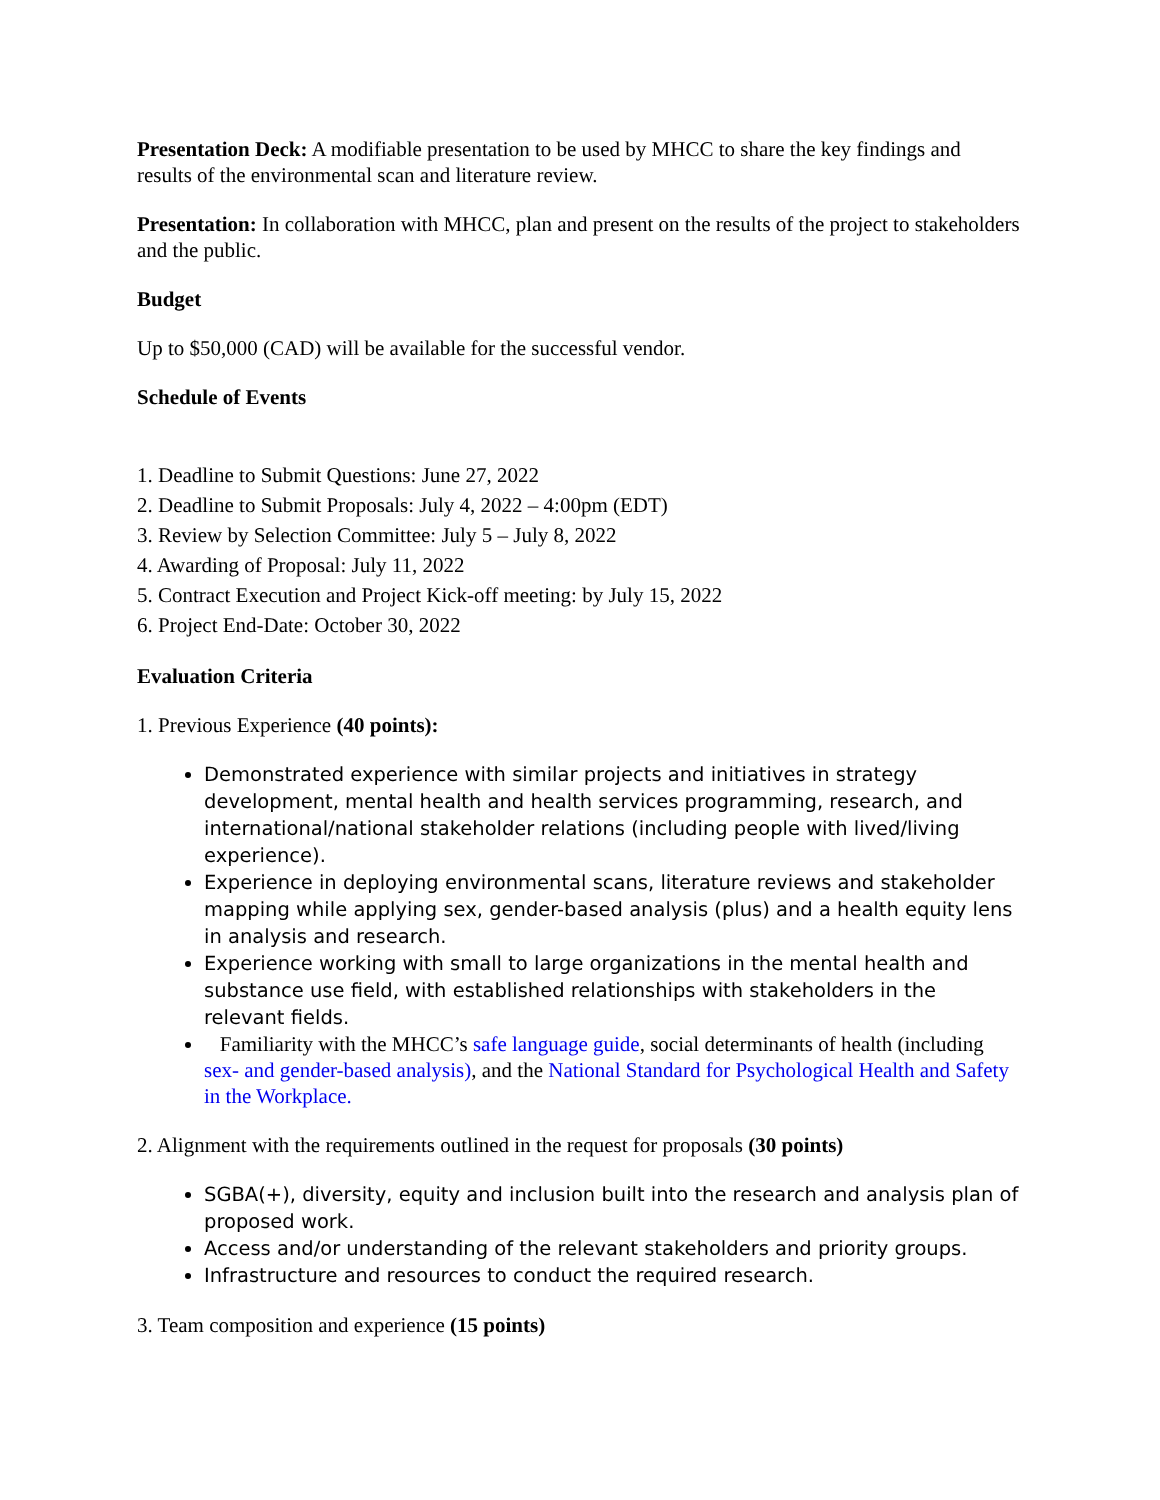Presentation Deck: A modifiable presentation to be used by MHCC to share the key findings and results of the environmental scan and literature review.
Presentation: In collaboration with MHCC, plan and present on the results of the project to stakeholders and the public.
Budget
Up to $50,000 (CAD) will be available for the successful vendor.
Schedule of Events
1. Deadline to Submit Questions: June 27, 2022
2. Deadline to Submit Proposals: July 4, 2022 – 4:00pm (EDT)
3. Review by Selection Committee: July 5 – July 8, 2022
4. Awarding of Proposal: July 11, 2022
5. Contract Execution and Project Kick-off meeting: by July 15, 2022
6. Project End-Date: October 30, 2022
Evaluation Criteria
1. Previous Experience (40 points):
Demonstrated experience with similar projects and initiatives in strategy development, mental health and health services programming, research, and international/national stakeholder relations (including people with lived/living experience).
Experience in deploying environmental scans, literature reviews and stakeholder mapping while applying sex, gender-based analysis (plus) and a health equity lens in analysis and research.
Experience working with small to large organizations in the mental health and substance use field, with established relationships with stakeholders in the relevant fields.
Familiarity with the MHCC’s safe language guide, social determinants of health (including sex- and gender-based analysis), and the National Standard for Psychological Health and Safety in the Workplace.
2. Alignment with the requirements outlined in the request for proposals (30 points)
SGBA(+), diversity, equity and inclusion built into the research and analysis plan of proposed work.
Access and/or understanding of the relevant stakeholders and priority groups.
Infrastructure and resources to conduct the required research.
3. Team composition and experience (15 points)